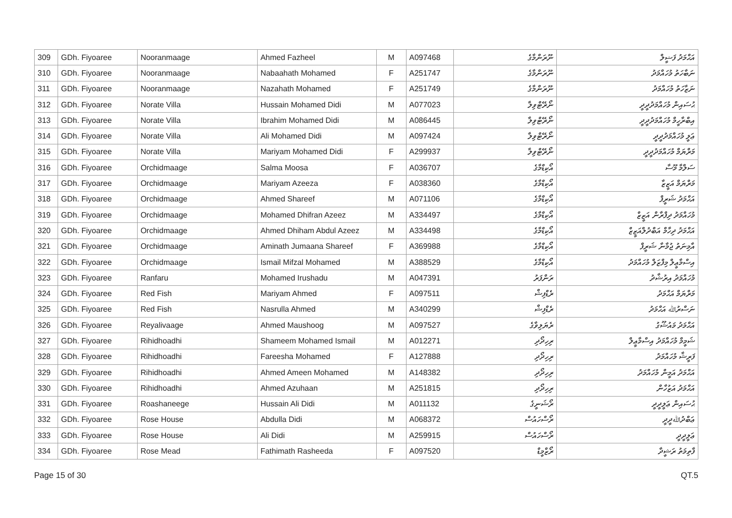| 309 | GDh. Fiyoaree | Nooranmaage | Ahmed Fazheel | M | A097468 | ނޫރަންމާގެ | އަޙްމަދު ފަޟީލް |
| 310 | GDh. Fiyoaree | Nooranmaage | Nabaahath Mohamed | F | A251747 | ނޫރަންމާގެ | ނަބާހަތު މުހައްމަދު |
| 311 | GDh. Fiyoaree | Nooranmaage | Nazahath Mohamed | F | A251749 | ނޫރަންމާގެ | ނަޒާހަތު މުހައްމަދު |
| 312 | GDh. Fiyoaree | Norate Villa | Hussain Mohamed Didi | M | A077023 | ނޯރޭޓްވިލާ | ޙުސައިން މުހައްމަދުދީދީ |
| 313 | GDh. Fiyoaree | Norate Villa | Ibrahim Mohamed Didi | M | A086445 | ނޯރޭޓްވިލާ | އިބްރާހީމް މުހައްމަދުދީދީ |
| 314 | GDh. Fiyoaree | Norate Villa | Ali Mohamed Didi | M | A097424 | ނޯރޭޓްވިލާ | ޢަލީ މުހައްމަދުދީދީ |
| 315 | GDh. Fiyoaree | Norate Villa | Mariyam Mohamed Didi | F | A299937 | ނޯރޭޓްވިލާ | މަރްޔަމް މުހައްމަދުދީދީ |
| 316 | GDh. Fiyoaree | Orchidmaage | Salma Moosa | F | A036707 | އޯކިޑްމާގެ | ސަލްމާ މޫސާ |
| 317 | GDh. Fiyoaree | Orchidmaage | Mariyam Azeeza | F | A038360 | އޯކިޑްމާގެ | މަރްޔަމް އަޒީޒާ |
| 318 | GDh. Fiyoaree | Orchidmaage | Ahmed Shareef | M | A071106 | އޯކިޑްމާގެ | އަޙްމަދު ޝަރީފް |
| 319 | GDh. Fiyoaree | Orchidmaage | Mohamed Dhifran Azeez | M | A334497 | އޯކިޑްމާގެ | މުހައްމަދު ދިފްރާން އަޒީޒް |
| 320 | GDh. Fiyoaree | Orchidmaage | Ahmed Dhiham Abdul Azeez | M | A334498 | އޯކިޑްމާގެ | އަޙްމަދު ދިހާމް އަބްދުލްއަޒީޒް |
| 321 | GDh. Fiyoaree | Orchidmaage | Aminath Jumaana Shareef | F | A369988 | އޯކިޑްމާގެ | އާމިނަތު ޖުމާނާ ޝަރީފް |
| 322 | GDh. Fiyoaree | Orchidmaage | Ismail Mifzal Mohamed | M | A388529 | އޯކިޑްމާގެ | އިސްމާޢީލް މިފްޒަލް މުހައްމަދު |
| 323 | GDh. Fiyoaree | Ranfaru | Mohamed Irushadu | M | A047391 | ރަންފަރު | މުހައްމަދު އިރުޝާދު |
| 324 | GDh. Fiyoaree | Red Fish | Mariyam Ahmed | F | A097511 | ރެޑްފިޝް | މަރްޔަމް އަޙްމަދު |
| 325 | GDh. Fiyoaree | Red Fish | Nasrulla Ahmed | M | A340299 | ރެޑްފިޝް | ނަސްރުﷲ އަޙްމަދު |
| 326 | GDh. Fiyoaree | Reyalivaage | Ahmed Maushoog | M | A097527 | ރެޔަލިވާގެ | އަޙްމަދު މައުޝޫގު |
| 327 | GDh. Fiyoaree | Rihidhoadhi | Shameem Mohamed Ismail | M | A012271 | ރިހިދޯދި | ޝަމީމް މުހައްމަދު އިސްމާޢީލް |
| 328 | GDh. Fiyoaree | Rihidhoadhi | Fareesha Mohamed | F | A127888 | ރިހިދޯދި | ފަރީޝާ މުހައްމަދު |
| 329 | GDh. Fiyoaree | Rihidhoadhi | Ahmed Ameen Mohamed | M | A148382 | ރިހިދޯދި | އަޙްމަދު އަމީން މުހައްމަދު |
| 330 | GDh. Fiyoaree | Rihidhoadhi | Ahmed Azuhaan | M | A251815 | ރިހިދޯދި | އަޙްމަދު އަޒުހާން |
| 331 | GDh. Fiyoaree | Roashaneege | Hussain Ali Didi | M | A011132 | ރޯޝަނީގެ | ޙުސައިން ޢަލީދީދީ |
| 332 | GDh. Fiyoaree | Rose House | Abdulla Didi | M | A068372 | ރޯސްހައުސް | ޢަބްދުﷲދީދީ |
| 333 | GDh. Fiyoaree | Rose House | Ali Didi | M | A259915 | ރޯސްހައުސް | ޢަލީދީދީ |
| 334 | GDh. Fiyoaree | Rose Mead | Fathimath Rasheeda | F | A097520 | ރޯޒްމީޑް | ފާތިމަތު ރަޝީދާ |
Page 15 of 30 QT.5